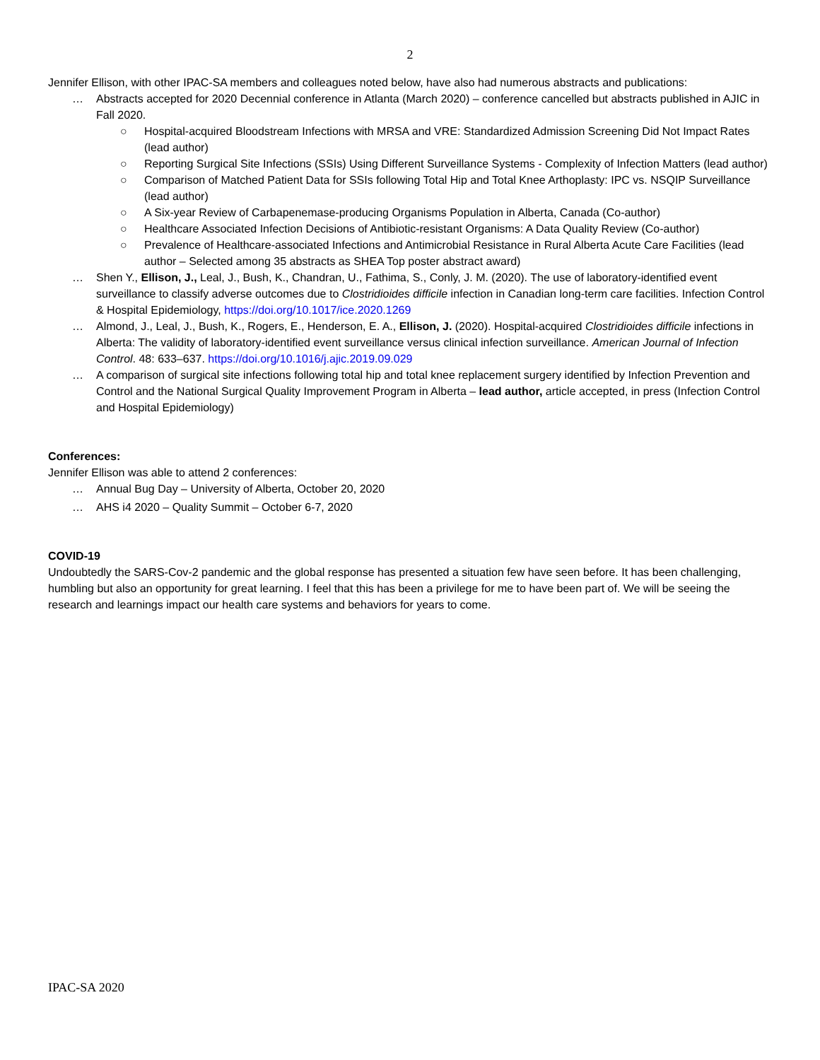2
Jennifer Ellison, with other IPAC-SA members and colleagues noted below, have also had numerous abstracts and publications:
… Abstracts accepted for 2020 Decennial conference in Atlanta (March 2020) – conference cancelled but abstracts published in AJIC in Fall 2020.
○ Hospital-acquired Bloodstream Infections with MRSA and VRE: Standardized Admission Screening Did Not Impact Rates (lead author)
○ Reporting Surgical Site Infections (SSIs) Using Different Surveillance Systems - Complexity of Infection Matters (lead author)
○ Comparison of Matched Patient Data for SSIs following Total Hip and Total Knee Arthoplasty: IPC vs. NSQIP Surveillance (lead author)
○ A Six-year Review of Carbapenemase-producing Organisms Population in Alberta, Canada (Co-author)
○ Healthcare Associated Infection Decisions of Antibiotic-resistant Organisms: A Data Quality Review (Co-author)
○ Prevalence of Healthcare-associated Infections and Antimicrobial Resistance in Rural Alberta Acute Care Facilities (lead author – Selected among 35 abstracts as SHEA Top poster abstract award)
… Shen Y., Ellison, J., Leal, J., Bush, K., Chandran, U., Fathima, S., Conly, J. M. (2020). The use of laboratory-identified event surveillance to classify adverse outcomes due to Clostridioides difficile infection in Canadian long-term care facilities. Infection Control & Hospital Epidemiology, https://doi.org/10.1017/ice.2020.1269
… Almond, J., Leal, J., Bush, K., Rogers, E., Henderson, E. A., Ellison, J. (2020). Hospital-acquired Clostridioides difficile infections in Alberta: The validity of laboratory-identified event surveillance versus clinical infection surveillance. American Journal of Infection Control. 48: 633–637. https://doi.org/10.1016/j.ajic.2019.09.029
… A comparison of surgical site infections following total hip and total knee replacement surgery identified by Infection Prevention and Control and the National Surgical Quality Improvement Program in Alberta – lead author, article accepted, in press (Infection Control and Hospital Epidemiology)
Conferences:
Jennifer Ellison was able to attend 2 conferences:
… Annual Bug Day – University of Alberta, October 20, 2020
… AHS i4 2020 – Quality Summit – October 6-7, 2020
COVID-19
Undoubtedly the SARS-Cov-2 pandemic and the global response has presented a situation few have seen before. It has been challenging, humbling but also an opportunity for great learning. I feel that this has been a privilege for me to have been part of. We will be seeing the research and learnings impact our health care systems and behaviors for years to come.
IPAC-SA 2020